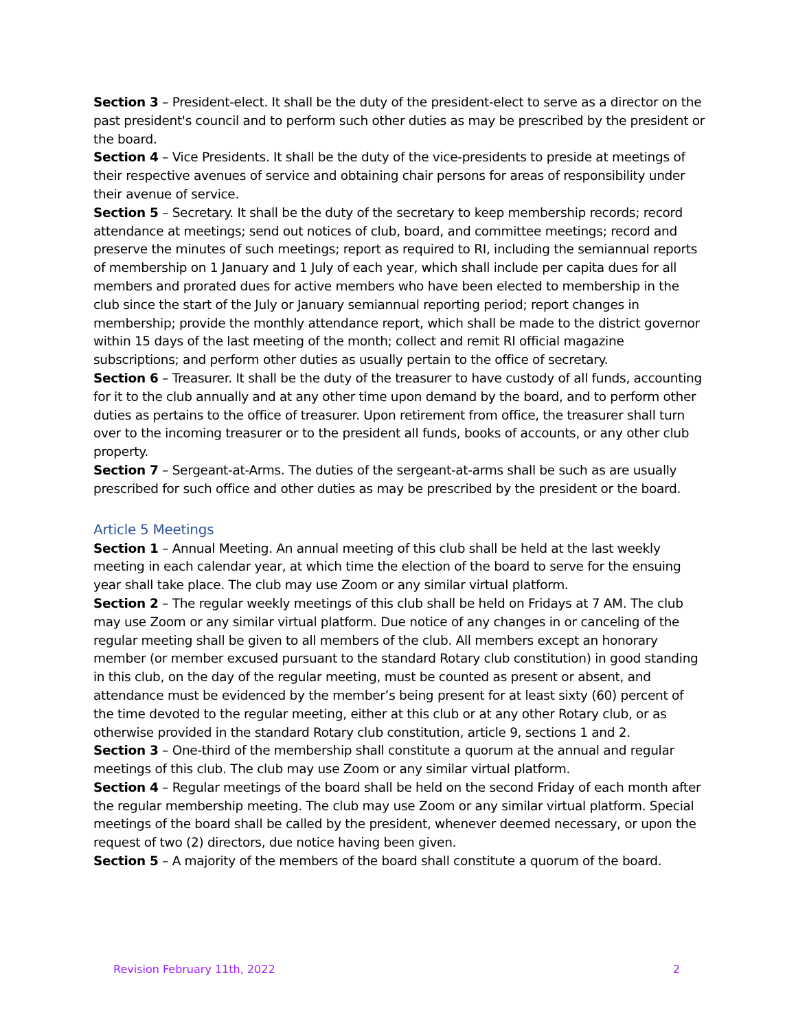Section 3 – President-elect. It shall be the duty of the president-elect to serve as a director on the past president's council and to perform such other duties as may be prescribed by the president or the board.
Section 4 – Vice Presidents. It shall be the duty of the vice-presidents to preside at meetings of their respective avenues of service and obtaining chair persons for areas of responsibility under their avenue of service.
Section 5 – Secretary. It shall be the duty of the secretary to keep membership records; record attendance at meetings; send out notices of club, board, and committee meetings; record and preserve the minutes of such meetings; report as required to RI, including the semiannual reports of membership on 1 January and 1 July of each year, which shall include per capita dues for all members and prorated dues for active members who have been elected to membership in the club since the start of the July or January semiannual reporting period; report changes in membership; provide the monthly attendance report, which shall be made to the district governor within 15 days of the last meeting of the month; collect and remit RI official magazine subscriptions; and perform other duties as usually pertain to the office of secretary.
Section 6 – Treasurer. It shall be the duty of the treasurer to have custody of all funds, accounting for it to the club annually and at any other time upon demand by the board, and to perform other duties as pertains to the office of treasurer. Upon retirement from office, the treasurer shall turn over to the incoming treasurer or to the president all funds, books of accounts, or any other club property.
Section 7 – Sergeant-at-Arms. The duties of the sergeant-at-arms shall be such as are usually prescribed for such office and other duties as may be prescribed by the president or the board.
Article 5 Meetings
Section 1 – Annual Meeting. An annual meeting of this club shall be held at the last weekly meeting in each calendar year, at which time the election of the board to serve for the ensuing year shall take place. The club may use Zoom or any similar virtual platform.
Section 2 – The regular weekly meetings of this club shall be held on Fridays at 7 AM. The club may use Zoom or any similar virtual platform. Due notice of any changes in or canceling of the regular meeting shall be given to all members of the club. All members except an honorary member (or member excused pursuant to the standard Rotary club constitution) in good standing in this club, on the day of the regular meeting, must be counted as present or absent, and attendance must be evidenced by the member’s being present for at least sixty (60) percent of the time devoted to the regular meeting, either at this club or at any other Rotary club, or as otherwise provided in the standard Rotary club constitution, article 9, sections 1 and 2.
Section 3 – One-third of the membership shall constitute a quorum at the annual and regular meetings of this club. The club may use Zoom or any similar virtual platform.
Section 4 – Regular meetings of the board shall be held on the second Friday of each month after the regular membership meeting. The club may use Zoom or any similar virtual platform. Special meetings of the board shall be called by the president, whenever deemed necessary, or upon the request of two (2) directors, due notice having been given.
Section 5 – A majority of the members of the board shall constitute a quorum of the board.
Revision February 11th, 2022 2